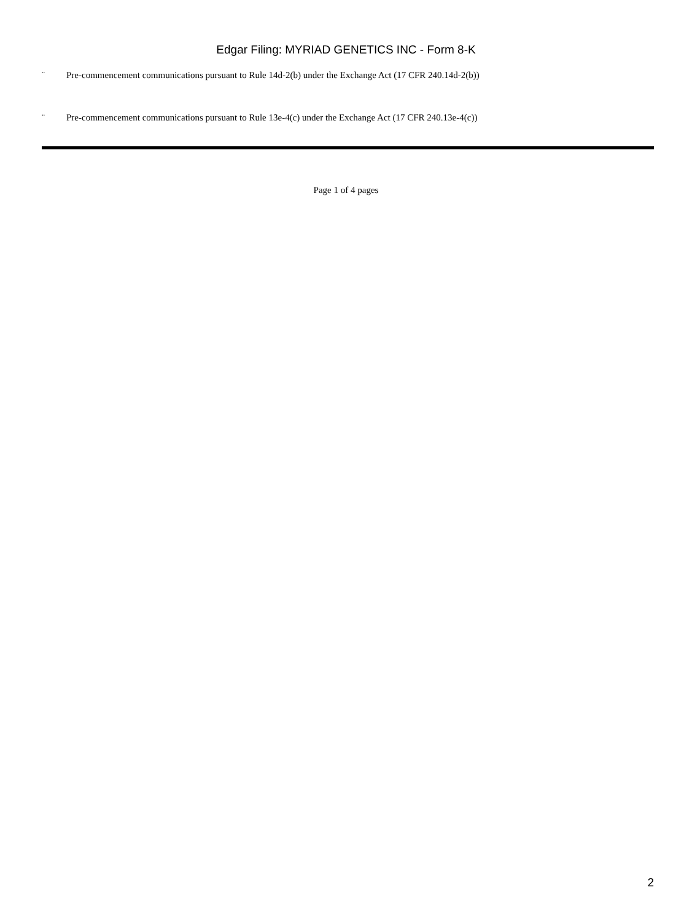Edgar Filing: MYRIAD GENETICS INC - Form 8-K
¨ Pre-commencement communications pursuant to Rule 14d-2(b) under the Exchange Act (17 CFR 240.14d-2(b))
¨ Pre-commencement communications pursuant to Rule 13e-4(c) under the Exchange Act (17 CFR 240.13e-4(c))
Page 1 of 4 pages
2